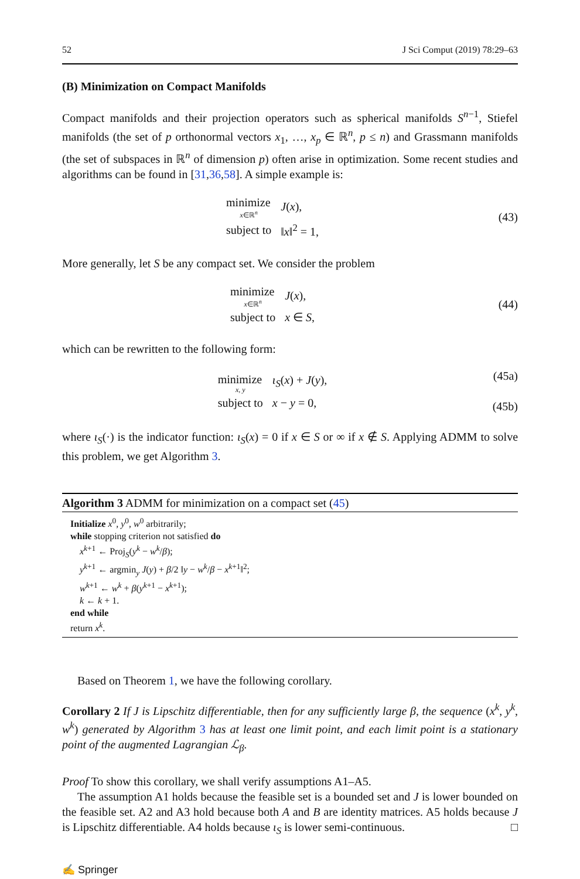52 J Sci Comput (2019) 78:29–63
(B) Minimization on Compact Manifolds
Compact manifolds and their projection operators such as spherical manifolds S<sup>n−1</sup>, Stiefel manifolds (the set of p orthonormal vectors x<sub>1</sub>, …, x<sub>p</sub> ∈ ℝ<sup>n</sup>, p ≤ n) and Grassmann manifolds (the set of subspaces in ℝ<sup>n</sup> of dimension p) often arise in optimization. Some recent studies and algorithms can be found in [31,36,58]. A simple example is:
| minimize x ∈ℝ<sup>n</sup> | J ( x ), |
| subject to | ‖ x ‖<sup>2</sup> = 1, |
(43)
More generally, let S be any compact set. We consider the problem
| minimize x ∈ℝ<sup>n</sup> | J ( x ), |
| subject to | x ∈ S , |
(44)
which can be rewritten to the following form:
| minimize x , y | ι<sub>S</sub> ( x ) + J ( y ), |
| subject to | x − y = 0, |
(45a)
(45b)
where ι<sub>S</sub>(·) is the indicator function: ι<sub>S</sub>(x) = 0 if x ∈ S or ∞ if x ∉ S. Applying ADMM to solve this problem, we get Algorithm 3.
Algorithm 3 ADMM for minimization on a compact set (45)
Initialize x<sup>0</sup>, y<sup>0</sup>, w<sup>0</sup> arbitrarily;
while stopping criterion not satisfied do
x<sup>k+1</sup> ← Proj<sub>S</sub>(y<sup>k</sup> − w<sup>k</sup>/β);
y<sup>k+1</sup> ← argmin<sub>y</sub> J(y) + β/2 ‖y − w<sup>k</sup>/β − x<sup>k+1</sup>‖<sup>2</sup>;
w<sup>k+1</sup> ← w<sup>k</sup> + β(y<sup>k+1</sup> − x<sup>k+1</sup>);
k ← k + 1.
end while
return x<sup>k</sup>.
Based on Theorem 1, we have the following corollary.
Corollary 2 If J is Lipschitz differentiable, then for any sufficiently large β, the sequence (x<sup>k</sup>, y<sup>k</sup>, w<sup>k</sup>) generated by Algorithm 3 has at least one limit point, and each limit point is a stationary point of the augmented Lagrangian ℒ<sub>β</sub>.
Proof To show this corollary, we shall verify assumptions A1–A5.
The assumption A1 holds because the feasible set is a bounded set and J is lower bounded on the feasible set. A2 and A3 hold because both A and B are identity matrices. A5 holds because J is Lipschitz differentiable. A4 holds because ι<sub>S</sub> is lower semi-continuous. □
✍ Springer